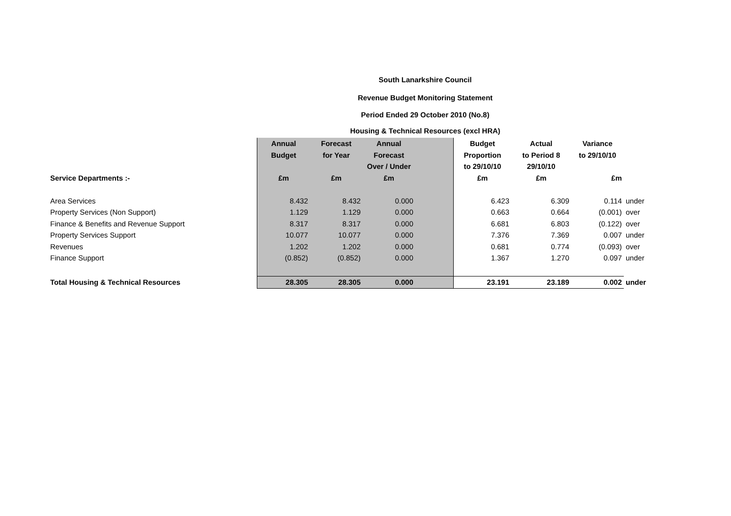South Lanarkshire Council
Revenue Budget Monitoring Statement
Period Ended 29 October 2010 (No.8)
Housing & Technical Resources (excl HRA)
| | Annual | Forecast | Annual | | Budget | Actual | Variance | |
| --- | --- | --- | --- | --- | --- | --- | --- | --- |
| | Budget | for Year | Forecast | | Proportion | to Period 8 | to 29/10/10 | |
| | | | Over / Under | | to 29/10/10 | 29/10/10 | | |
| Service Departments :- | £m | £m | £m | | £m | £m | £m | |
| Area Services | 8.432 | 8.432 | 0.000 | | 6.423 | 6.309 | 0.114 | under |
| Property Services (Non Support) | 1.129 | 1.129 | 0.000 | | 0.663 | 0.664 | (0.001) | over |
| Finance & Benefits and Revenue Support | 8.317 | 8.317 | 0.000 | | 6.681 | 6.803 | (0.122) | over |
| Property Services Support | 10.077 | 10.077 | 0.000 | | 7.376 | 7.369 | 0.007 | under |
| Revenues | 1.202 | 1.202 | 0.000 | | 0.681 | 0.774 | (0.093) | over |
| Finance Support | (0.852) | (0.852) | 0.000 | | 1.367 | 1.270 | 0.097 | under |
| Total Housing & Technical Resources | 28.305 | 28.305 | 0.000 | | 23.191 | 23.189 | 0.002 | under |